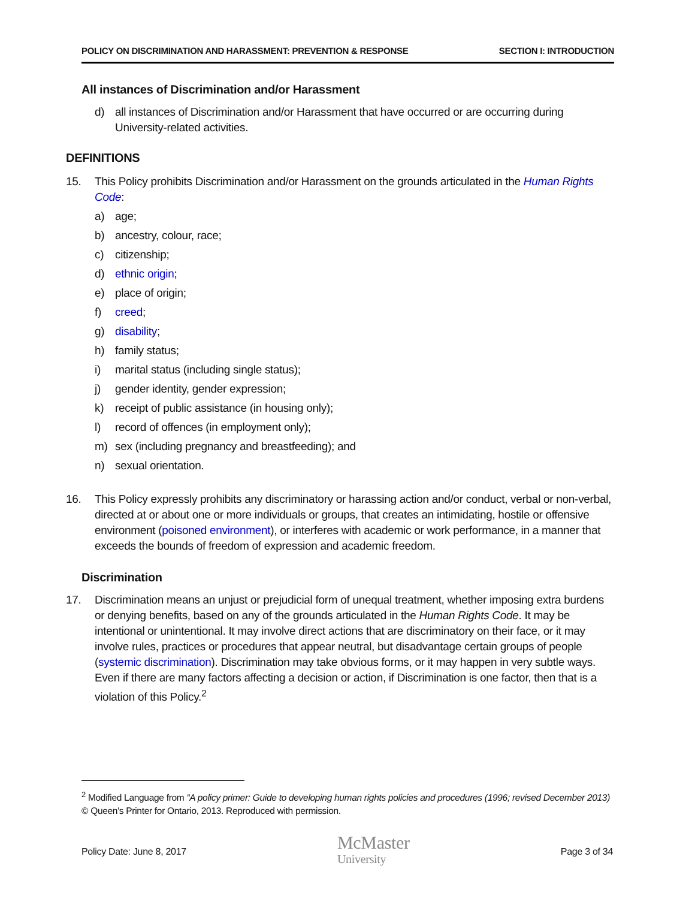POLICY ON DISCRIMINATION AND HARASSMENT: PREVENTION & RESPONSE SECTION I: INTRODUCTION
All instances of Discrimination and/or Harassment
d) all instances of Discrimination and/or Harassment that have occurred or are occurring during University-related activities.
DEFINITIONS
15. This Policy prohibits Discrimination and/or Harassment on the grounds articulated in the Human Rights Code:
a) age;
b) ancestry, colour, race;
c) citizenship;
d) ethnic origin;
e) place of origin;
f) creed;
g) disability;
h) family status;
i) marital status (including single status);
j) gender identity, gender expression;
k) receipt of public assistance (in housing only);
l) record of offences (in employment only);
m) sex (including pregnancy and breastfeeding); and
n) sexual orientation.
16. This Policy expressly prohibits any discriminatory or harassing action and/or conduct, verbal or non-verbal, directed at or about one or more individuals or groups, that creates an intimidating, hostile or offensive environment (poisoned environment), or interferes with academic or work performance, in a manner that exceeds the bounds of freedom of expression and academic freedom.
Discrimination
17. Discrimination means an unjust or prejudicial form of unequal treatment, whether imposing extra burdens or denying benefits, based on any of the grounds articulated in the Human Rights Code. It may be intentional or unintentional. It may involve direct actions that are discriminatory on their face, or it may involve rules, practices or procedures that appear neutral, but disadvantage certain groups of people (systemic discrimination). Discrimination may take obvious forms, or it may happen in very subtle ways. Even if there are many factors affecting a decision or action, if Discrimination is one factor, then that is a violation of this Policy.<sup>2</sup>
<sup>2</sup> Modified Language from “A policy primer: Guide to developing human rights policies and procedures (1996; revised December 2013) © Queen's Printer for Ontario, 2013. Reproduced with permission.
Policy Date: June 8, 2017 McMaster
University Page 3 of 34